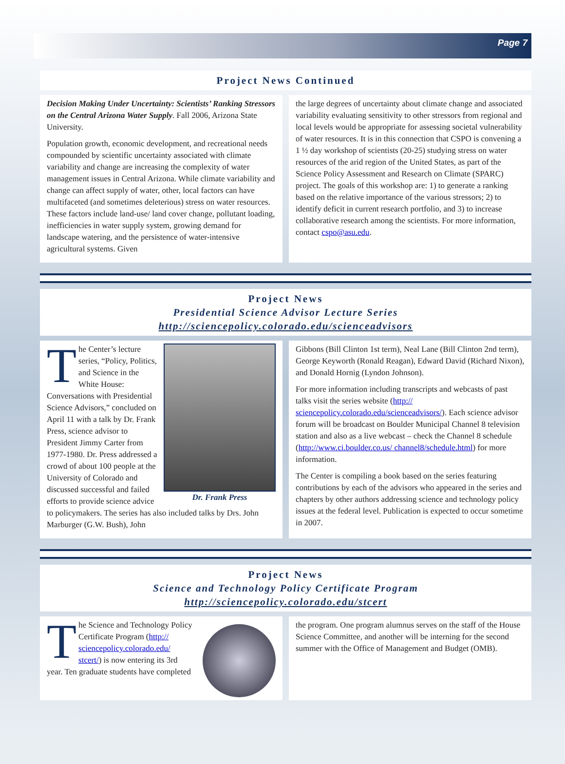Page 7
Project News Continued
Decision Making Under Uncertainty: Scientists’ Ranking Stressors on the Central Arizona Water Supply. Fall 2006, Arizona State University.
Population growth, economic development, and recreational needs compounded by scientific uncertainty associated with climate variability and change are increasing the complexity of water management issues in Central Arizona. While climate variability and change can affect supply of water, other, local factors can have multifaceted (and sometimes deleterious) stress on water resources. These factors include land-use/ land cover change, pollutant loading, inefficiencies in water supply system, growing demand for landscape watering, and the persistence of water-intensive agricultural systems. Given
the large degrees of uncertainty about climate change and associated variability evaluating sensitivity to other stressors from regional and local levels would be appropriate for assessing societal vulnerability of water resources. It is in this connection that CSPO is convening a 1 ½ day workshop of scientists (20-25) studying stress on water resources of the arid region of the United States, as part of the Science Policy Assessment and Research on Climate (SPARC) project. The goals of this workshop are: 1) to generate a ranking based on the relative importance of the various stressors; 2) to identify deficit in current research portfolio, and 3) to increase collaborative research among the scientists. For more information, contact cspo@asu.edu.
Project News
Presidential Science Advisor Lecture Series
http://sciencepolicy.colorado.edu/scienceadvisors
Dr. Frank Press
The Center’s lecture series, “Policy, Politics, and Science in the White House: Conversations with Presidential Science Advisors,” concluded on April 11 with a talk by Dr. Frank Press, science advisor to President Jimmy Carter from 1977-1980. Dr. Press addressed a crowd of about 100 people at the University of Colorado and discussed successful and failed efforts to provide science advice to policymakers. The series has also included talks by Drs. John Marburger (G.W. Bush), John
Gibbons (Bill Clinton 1st term), Neal Lane (Bill Clinton 2nd term), George Keyworth (Ronald Reagan), Edward David (Richard Nixon), and Donald Hornig (Lyndon Johnson).
For more information including transcripts and webcasts of past talks visit the series website (http:// sciencepolicy.colorado.edu/scienceadvisors/). Each science advisor forum will be broadcast on Boulder Municipal Channel 8 television station and also as a live webcast – check the Channel 8 schedule (http://www.ci.boulder.co.us/ channel8/schedule.html) for more information.
The Center is compiling a book based on the series featuring contributions by each of the advisors who appeared in the series and chapters by other authors addressing science and technology policy issues at the federal level. Publication is expected to occur sometime in 2007.
Project News
Science and Technology Policy Certificate Program
http://sciencepolicy.colorado.edu/stcert
The Science and Technology Policy Certificate Program (http:// sciencepolicy.colorado.edu/ stcert/) is now entering its 3rd year. Ten graduate students have completed
the program. One program alumnus serves on the staff of the House Science Committee, and another will be interning for the second summer with the Office of Management and Budget (OMB).